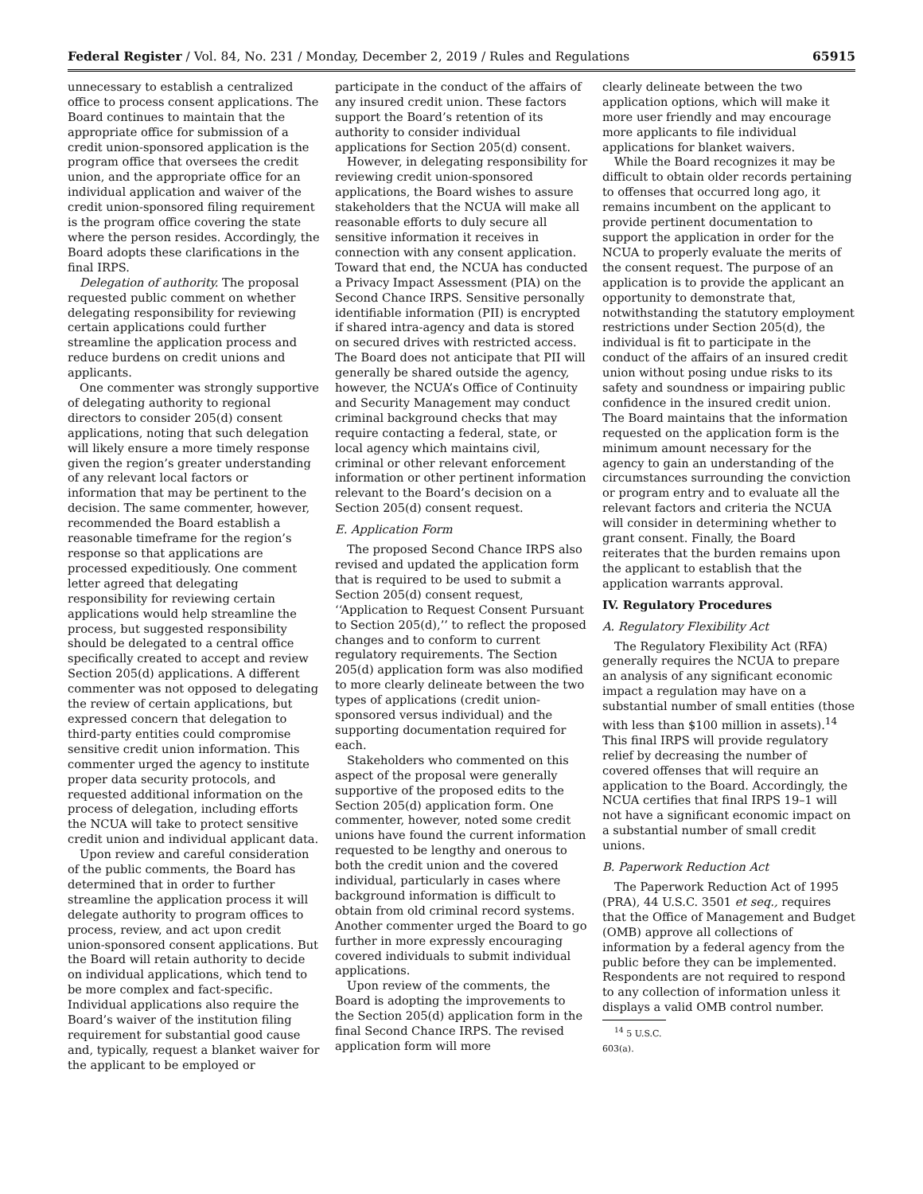Federal Register / Vol. 84, No. 231 / Monday, December 2, 2019 / Rules and Regulations 65915
unnecessary to establish a centralized office to process consent applications. The Board continues to maintain that the appropriate office for submission of a credit union-sponsored application is the program office that oversees the credit union, and the appropriate office for an individual application and waiver of the credit union-sponsored filing requirement is the program office covering the state where the person resides. Accordingly, the Board adopts these clarifications in the final IRPS.
Delegation of authority. The proposal requested public comment on whether delegating responsibility for reviewing certain applications could further streamline the application process and reduce burdens on credit unions and applicants.
One commenter was strongly supportive of delegating authority to regional directors to consider 205(d) consent applications, noting that such delegation will likely ensure a more timely response given the region’s greater understanding of any relevant local factors or information that may be pertinent to the decision. The same commenter, however, recommended the Board establish a reasonable timeframe for the region’s response so that applications are processed expeditiously. One comment letter agreed that delegating responsibility for reviewing certain applications would help streamline the process, but suggested responsibility should be delegated to a central office specifically created to accept and review Section 205(d) applications. A different commenter was not opposed to delegating the review of certain applications, but expressed concern that delegation to third-party entities could compromise sensitive credit union information. This commenter urged the agency to institute proper data security protocols, and requested additional information on the process of delegation, including efforts the NCUA will take to protect sensitive credit union and individual applicant data.
Upon review and careful consideration of the public comments, the Board has determined that in order to further streamline the application process it will delegate authority to program offices to process, review, and act upon credit union-sponsored consent applications. But the Board will retain authority to decide on individual applications, which tend to be more complex and fact-specific. Individual applications also require the Board’s waiver of the institution filing requirement for substantial good cause and, typically, request a blanket waiver for the applicant to be employed or
participate in the conduct of the affairs of any insured credit union. These factors support the Board’s retention of its authority to consider individual applications for Section 205(d) consent.
However, in delegating responsibility for reviewing credit union-sponsored applications, the Board wishes to assure stakeholders that the NCUA will make all reasonable efforts to duly secure all sensitive information it receives in connection with any consent application. Toward that end, the NCUA has conducted a Privacy Impact Assessment (PIA) on the Second Chance IRPS. Sensitive personally identifiable information (PII) is encrypted if shared intra-agency and data is stored on secured drives with restricted access. The Board does not anticipate that PII will generally be shared outside the agency, however, the NCUA’s Office of Continuity and Security Management may conduct criminal background checks that may require contacting a federal, state, or local agency which maintains civil, criminal or other relevant enforcement information or other pertinent information relevant to the Board’s decision on a Section 205(d) consent request.
E. Application Form
The proposed Second Chance IRPS also revised and updated the application form that is required to be used to submit a Section 205(d) consent request, ‘‘Application to Request Consent Pursuant to Section 205(d),’’ to reflect the proposed changes and to conform to current regulatory requirements. The Section 205(d) application form was also modified to more clearly delineate between the two types of applications (credit union-sponsored versus individual) and the supporting documentation required for each.
Stakeholders who commented on this aspect of the proposal were generally supportive of the proposed edits to the Section 205(d) application form. One commenter, however, noted some credit unions have found the current information requested to be lengthy and onerous to both the credit union and the covered individual, particularly in cases where background information is difficult to obtain from old criminal record systems. Another commenter urged the Board to go further in more expressly encouraging covered individuals to submit individual applications.
Upon review of the comments, the Board is adopting the improvements to the Section 205(d) application form in the final Second Chance IRPS. The revised application form will more
clearly delineate between the two application options, which will make it more user friendly and may encourage more applicants to file individual applications for blanket waivers.
While the Board recognizes it may be difficult to obtain older records pertaining to offenses that occurred long ago, it remains incumbent on the applicant to provide pertinent documentation to support the application in order for the NCUA to properly evaluate the merits of the consent request. The purpose of an application is to provide the applicant an opportunity to demonstrate that, notwithstanding the statutory employment restrictions under Section 205(d), the individual is fit to participate in the conduct of the affairs of an insured credit union without posing undue risks to its safety and soundness or impairing public confidence in the insured credit union. The Board maintains that the information requested on the application form is the minimum amount necessary for the agency to gain an understanding of the circumstances surrounding the conviction or program entry and to evaluate all the relevant factors and criteria the NCUA will consider in determining whether to grant consent. Finally, the Board reiterates that the burden remains upon the applicant to establish that the application warrants approval.
IV. Regulatory Procedures
A. Regulatory Flexibility Act
The Regulatory Flexibility Act (RFA) generally requires the NCUA to prepare an analysis of any significant economic impact a regulation may have on a substantial number of small entities (those with less than $100 million in assets).<sup>14</sup> This final IRPS will provide regulatory relief by decreasing the number of covered offenses that will require an application to the Board. Accordingly, the NCUA certifies that final IRPS 19–1 will not have a significant economic impact on a substantial number of small credit unions.
B. Paperwork Reduction Act
The Paperwork Reduction Act of 1995 (PRA), 44 U.S.C. 3501 et seq., requires that the Office of Management and Budget (OMB) approve all collections of information by a federal agency from the public before they can be implemented. Respondents are not required to respond to any collection of information unless it displays a valid OMB control number.
<sup>14</sup> 5 U.S.C. 603(a).